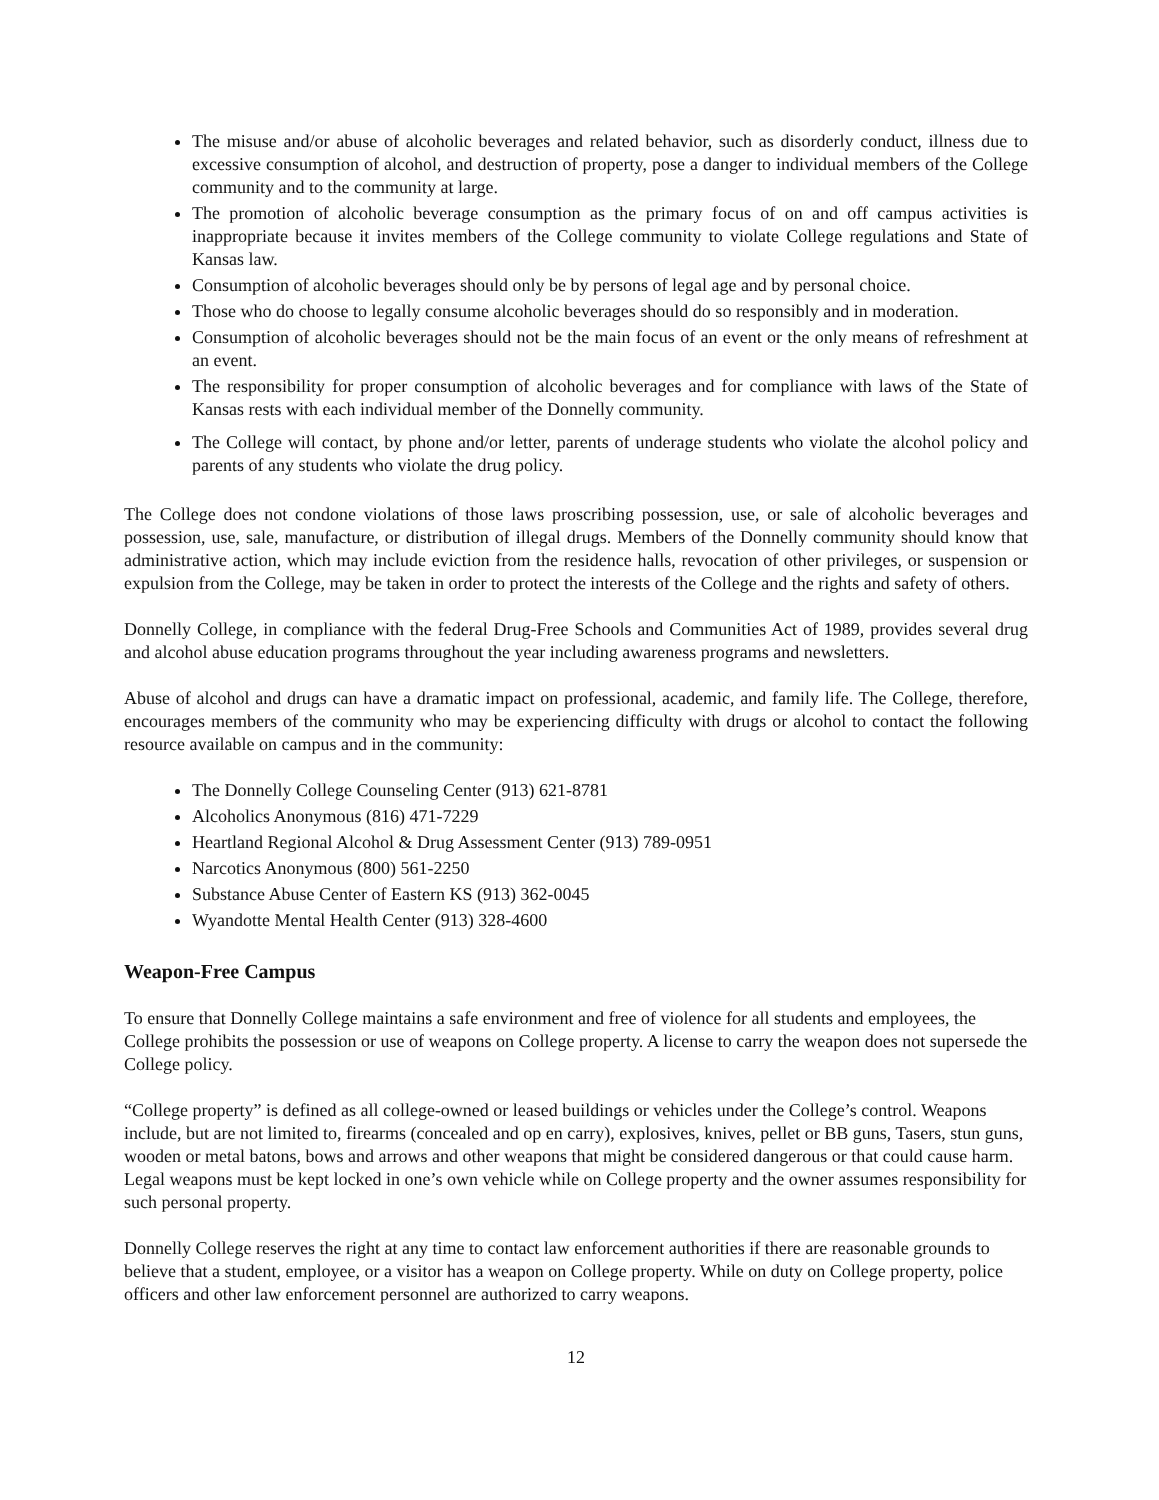The misuse and/or abuse of alcoholic beverages and related behavior, such as disorderly conduct, illness due to excessive consumption of alcohol, and destruction of property, pose a danger to individual members of the College community and to the community at large.
The promotion of alcoholic beverage consumption as the primary focus of on and off campus activities is inappropriate because it invites members of the College community to violate College regulations and State of Kansas law.
Consumption of alcoholic beverages should only be by persons of legal age and by personal choice.
Those who do choose to legally consume alcoholic beverages should do so responsibly and in moderation.
Consumption of alcoholic beverages should not be the main focus of an event or the only means of refreshment at an event.
The responsibility for proper consumption of alcoholic beverages and for compliance with laws of the State of Kansas rests with each individual member of the Donnelly community.
The College will contact, by phone and/or letter, parents of underage students who violate the alcohol policy and parents of any students who violate the drug policy.
The College does not condone violations of those laws proscribing possession, use, or sale of alcoholic beverages and possession, use, sale, manufacture, or distribution of illegal drugs. Members of the Donnelly community should know that administrative action, which may include eviction from the residence halls, revocation of other privileges, or suspension or expulsion from the College, may be taken in order to protect the interests of the College and the rights and safety of others.
Donnelly College, in compliance with the federal Drug-Free Schools and Communities Act of 1989, provides several drug and alcohol abuse education programs throughout the year including awareness programs and newsletters.
Abuse of alcohol and drugs can have a dramatic impact on professional, academic, and family life. The College, therefore, encourages members of the community who may be experiencing difficulty with drugs or alcohol to contact the following resource available on campus and in the community:
The Donnelly College Counseling Center (913) 621-8781
Alcoholics Anonymous (816) 471-7229
Heartland Regional Alcohol & Drug Assessment Center (913) 789-0951
Narcotics Anonymous (800) 561-2250
Substance Abuse Center of Eastern KS (913) 362-0045
Wyandotte Mental Health Center (913) 328-4600
Weapon-Free Campus
To ensure that Donnelly College maintains a safe environment and free of violence for all students and employees, the College prohibits the possession or use of weapons on College property. A license to carry the weapon does not supersede the College policy.
“College property” is defined as all college-owned or leased buildings or vehicles under the College’s control. Weapons include, but are not limited to, firearms (concealed and op en carry), explosives, knives, pellet or BB guns, Tasers, stun guns, wooden or metal batons, bows and arrows and other weapons that might be considered dangerous or that could cause harm. Legal weapons must be kept locked in one’s own vehicle while on College property and the owner assumes responsibility for such personal property.
Donnelly College reserves the right at any time to contact law enforcement authorities if there are reasonable grounds to believe that a student, employee, or a visitor has a weapon on College property. While on duty on College property, police officers and other law enforcement personnel are authorized to carry weapons.
12